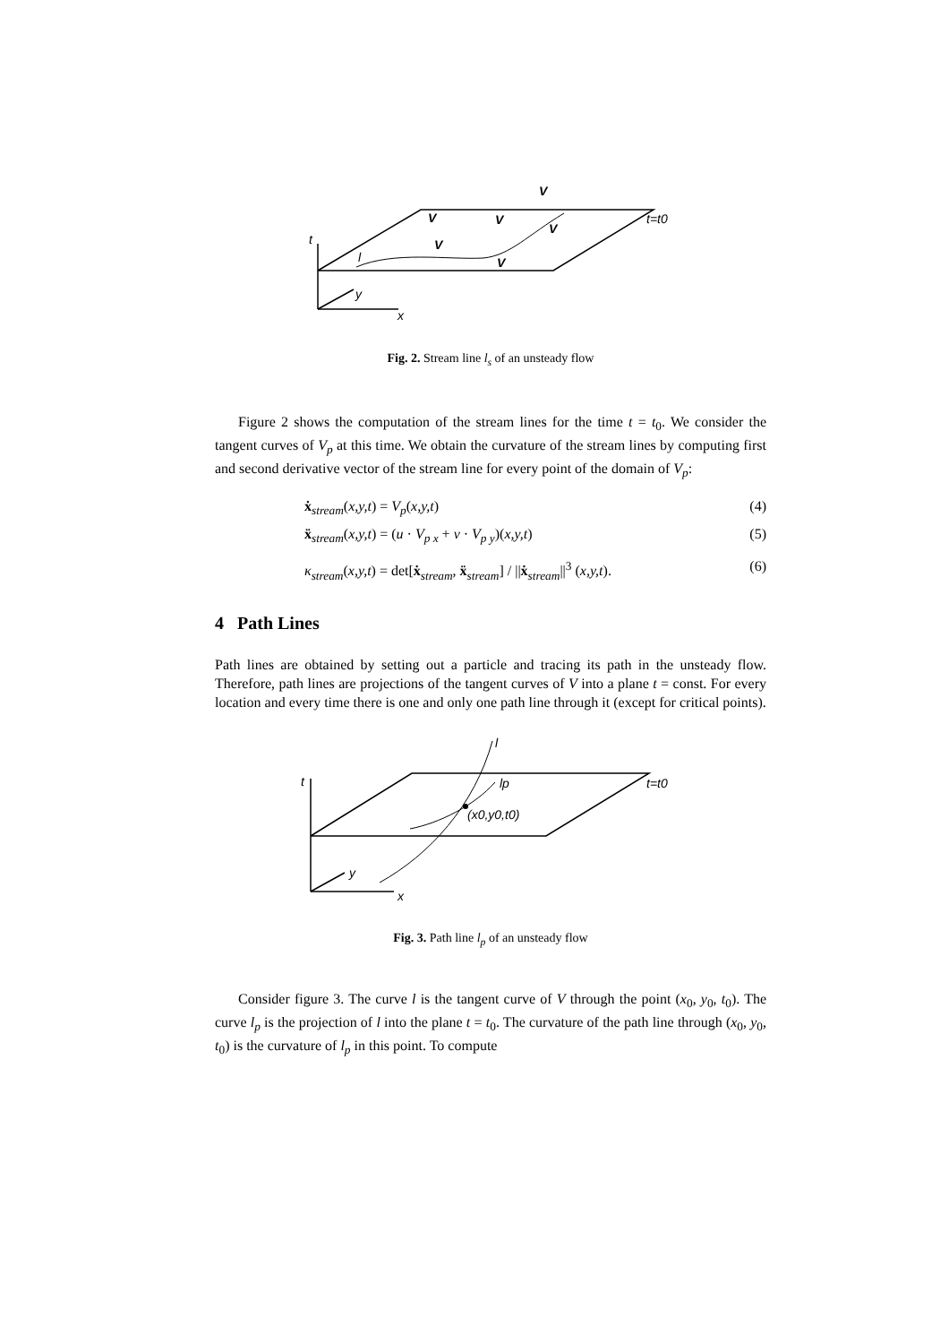t
l
y
x
V
V
V
V
V
V
t=t0
Fig. 2. Stream line l<sub>s</sub> of an unsteady flow
Figure 2 shows the computation of the stream lines for the time t = t<sub>0</sub>. We consider the tangent curves of V<sub>p</sub> at this time. We obtain the curvature of the stream lines by computing first and second derivative vector of the stream line for every point of the domain of V<sub>p</sub>:
ẋ<sub>stream</sub>(x,y,t) = V<sub>p</sub>(x,y,t) (4)
ẍ<sub>stream</sub>(x,y,t) = (u · V<sub>p x</sub> + v · V<sub>p y</sub>)(x,y,t) (5)
κ<sub>stream</sub>(x,y,t) = det[ẋ<sub>stream</sub>, ẍ<sub>stream</sub>] / ||ẋ<sub>stream</sub>||<sup>3</sup> (x,y,t). (6)
4 Path Lines
Path lines are obtained by setting out a particle and tracing its path in the unsteady flow. Therefore, path lines are projections of the tangent curves of V into a plane t = const. For every location and every time there is one and only one path line through it (except for critical points).
t
l
lp
(x0,y0,t0)
t=t0
y
x
Fig. 3. Path line l<sub>p</sub> of an unsteady flow
Consider figure 3. The curve l is the tangent curve of V through the point (x<sub>0</sub>, y<sub>0</sub>, t<sub>0</sub>). The curve l<sub>p</sub> is the projection of l into the plane t = t<sub>0</sub>. The curvature of the path line through (x<sub>0</sub>, y<sub>0</sub>, t<sub>0</sub>) is the curvature of l<sub>p</sub> in this point. To compute